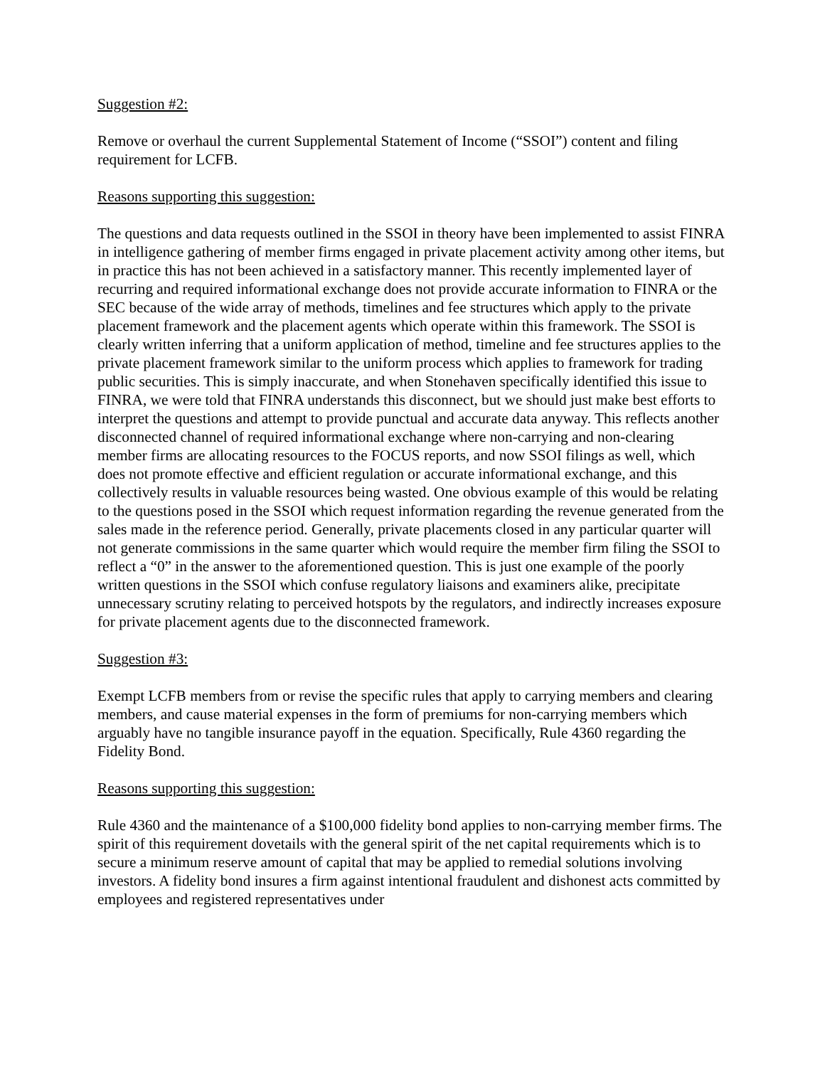Suggestion #2:
Remove or overhaul the current Supplemental Statement of Income (“SSOI”) content and filing requirement for LCFB.
Reasons supporting this suggestion:
The questions and data requests outlined in the SSOI in theory have been implemented to assist FINRA in intelligence gathering of member firms engaged in private placement activity among other items, but in practice this has not been achieved in a satisfactory manner. This recently implemented layer of recurring and required informational exchange does not provide accurate information to FINRA or the SEC because of the wide array of methods, timelines and fee structures which apply to the private placement framework and the placement agents which operate within this framework. The SSOI is clearly written inferring that a uniform application of method, timeline and fee structures applies to the private placement framework similar to the uniform process which applies to framework for trading public securities. This is simply inaccurate, and when Stonehaven specifically identified this issue to FINRA, we were told that FINRA understands this disconnect, but we should just make best efforts to interpret the questions and attempt to provide punctual and accurate data anyway. This reflects another disconnected channel of required informational exchange where non-carrying and non-clearing member firms are allocating resources to the FOCUS reports, and now SSOI filings as well, which does not promote effective and efficient regulation or accurate informational exchange, and this collectively results in valuable resources being wasted. One obvious example of this would be relating to the questions posed in the SSOI which request information regarding the revenue generated from the sales made in the reference period. Generally, private placements closed in any particular quarter will not generate commissions in the same quarter which would require the member firm filing the SSOI to reflect a “0” in the answer to the aforementioned question. This is just one example of the poorly written questions in the SSOI which confuse regulatory liaisons and examiners alike, precipitate unnecessary scrutiny relating to perceived hotspots by the regulators, and indirectly increases exposure for private placement agents due to the disconnected framework.
Suggestion #3:
Exempt LCFB members from or revise the specific rules that apply to carrying members and clearing members, and cause material expenses in the form of premiums for non-carrying members which arguably have no tangible insurance payoff in the equation. Specifically, Rule 4360 regarding the Fidelity Bond.
Reasons supporting this suggestion:
Rule 4360 and the maintenance of a $100,000 fidelity bond applies to non-carrying member firms. The spirit of this requirement dovetails with the general spirit of the net capital requirements which is to secure a minimum reserve amount of capital that may be applied to remedial solutions involving investors. A fidelity bond insures a firm against intentional fraudulent and dishonest acts committed by employees and registered representatives under